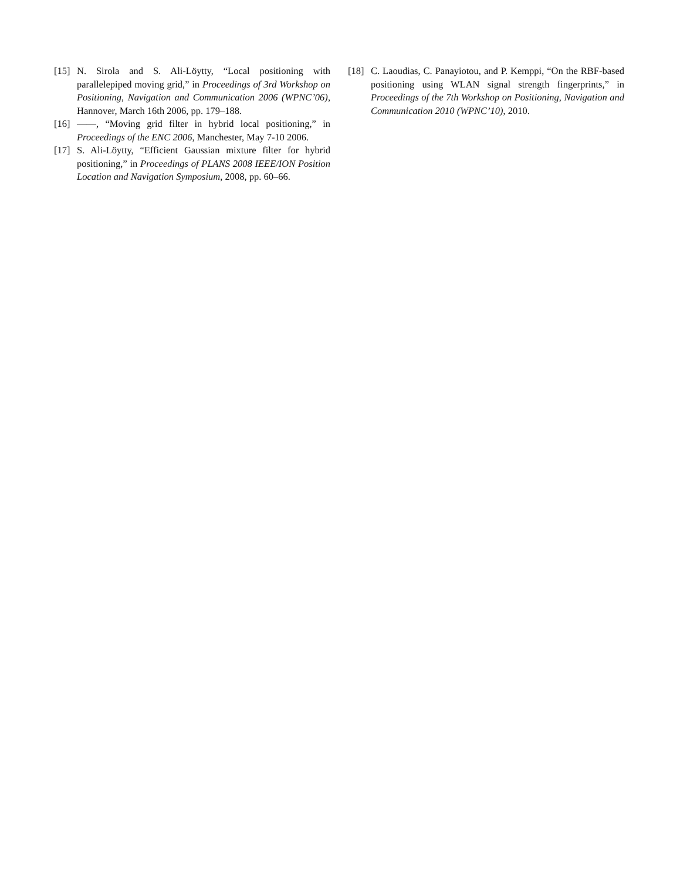[15] N. Sirola and S. Ali-Löytty, “Local positioning with parallelepiped moving grid,” in Proceedings of 3rd Workshop on Positioning, Navigation and Communication 2006 (WPNC’06), Hannover, March 16th 2006, pp. 179–188.
[16] ——, “Moving grid filter in hybrid local positioning,” in Proceedings of the ENC 2006, Manchester, May 7-10 2006.
[17] S. Ali-Löytty, “Efficient Gaussian mixture filter for hybrid positioning,” in Proceedings of PLANS 2008 IEEE/ION Position Location and Navigation Symposium, 2008, pp. 60–66.
[18] C. Laoudias, C. Panayiotou, and P. Kemppi, “On the RBF-based positioning using WLAN signal strength fingerprints,” in Proceedings of the 7th Workshop on Positioning, Navigation and Communication 2010 (WPNC’10), 2010.